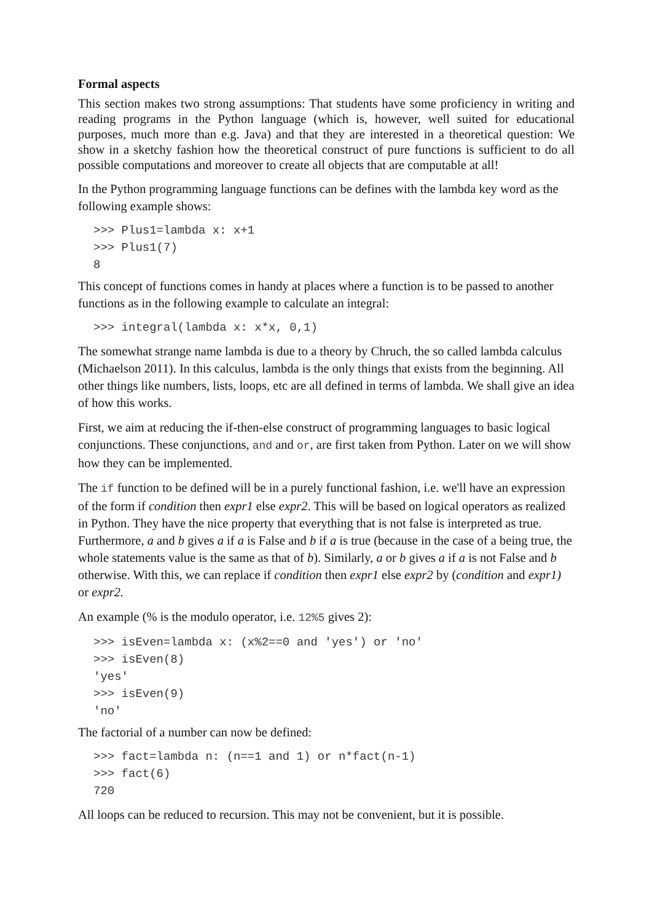Formal aspects
This section makes two strong assumptions: That students have some proficiency in writing and reading programs in the Python language (which is, however, well suited for educational purposes, much more than e.g. Java) and that they are interested in a theoretical question: We show in a sketchy fashion how the theoretical construct of pure functions is sufficient to do all possible computations and moreover to create all objects that are computable at all!
In the Python programming language functions can be defines with the lambda key word as the following example shows:
>>> Plus1=lambda x: x+1
>>> Plus1(7)
8
This concept of functions comes in handy at places where a function is to be passed to another functions as in the following example to calculate an integral:
>>> integral(lambda x: x*x, 0,1)
The somewhat strange name lambda is due to a theory by Chruch, the so called lambda calculus (Michaelson 2011). In this calculus, lambda is the only things that exists from the beginning. All other things like numbers, lists, loops, etc are all defined in terms of lambda. We shall give an idea of how this works.
First, we aim at reducing the if-then-else construct of programming languages to basic logical conjunctions. These conjunctions, and and or, are first taken from Python. Later on we will show how they can be implemented.
The if function to be defined will be in a purely functional fashion, i.e. we'll have an expression of the form if condition then expr1 else expr2. This will be based on logical operators as realized in Python. They have the nice property that everything that is not false is interpreted as true. Furthermore, a and b gives a if a is False and b if a is true (because in the case of a being true, the whole statements value is the same as that of b). Similarly, a or b gives a if a is not False and b otherwise. With this, we can replace if condition then expr1 else expr2 by (condition and expr1) or expr2.
An example (% is the modulo operator, i.e. 12%5 gives 2):
>>> isEven=lambda x: (x%2==0 and 'yes') or 'no'
>>> isEven(8)
'yes'
>>> isEven(9)
'no'
The factorial of a number can now be defined:
>>> fact=lambda n: (n==1 and 1) or n*fact(n-1)
>>> fact(6)
720
All loops can be reduced to recursion. This may not be convenient, but it is possible.